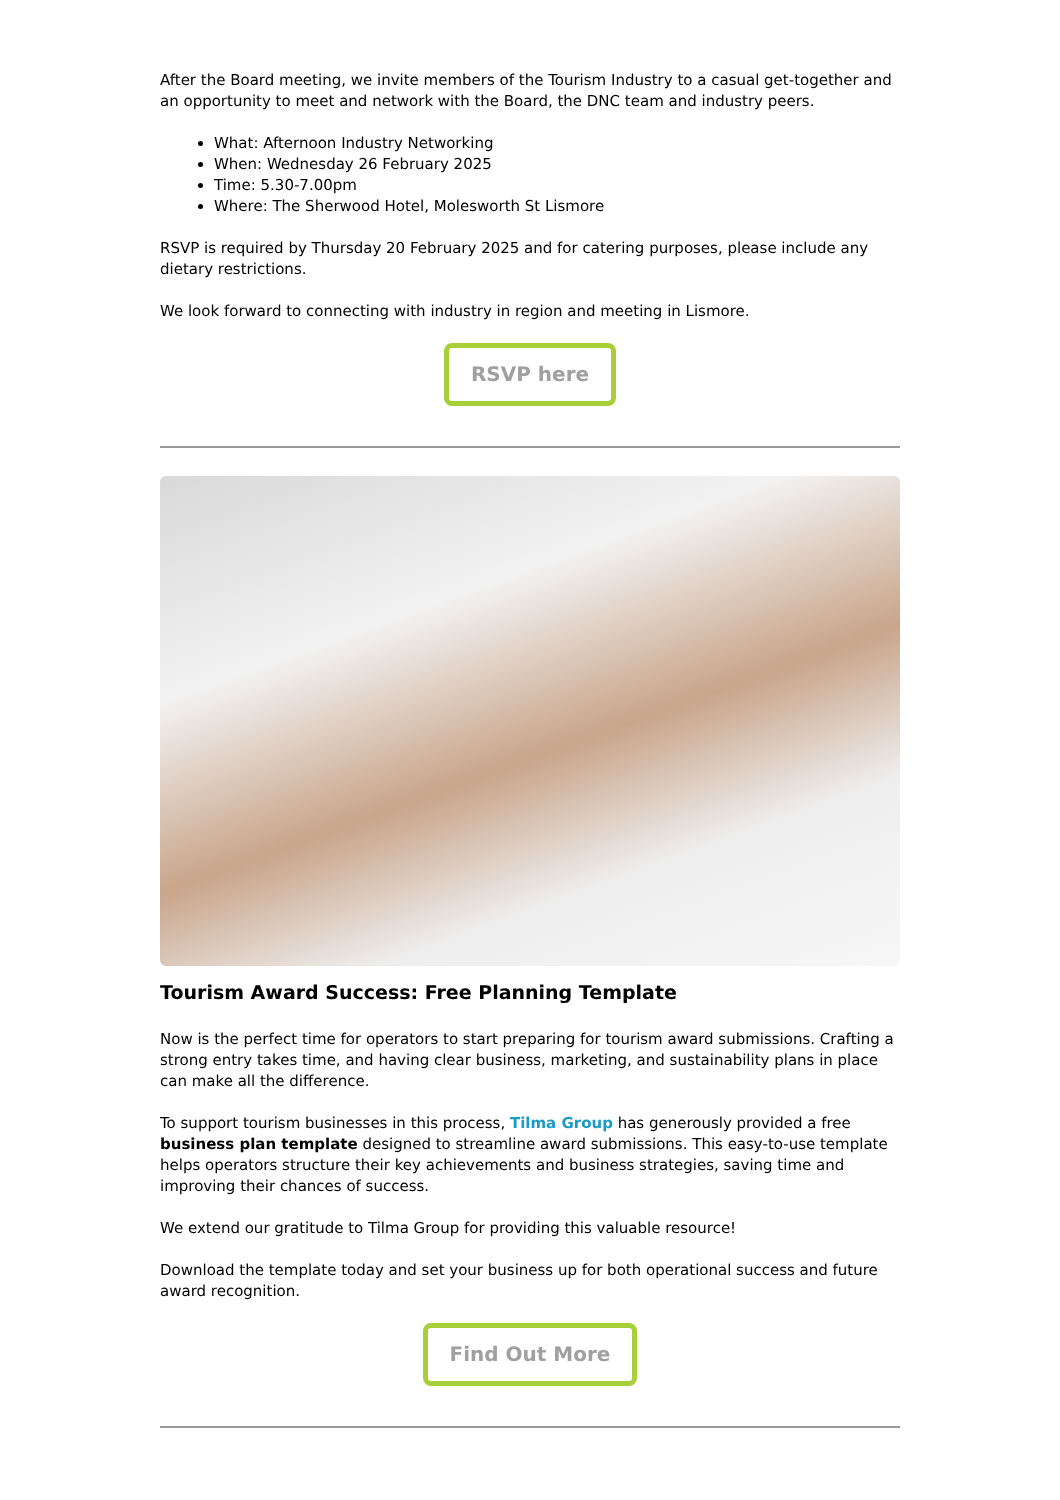After the Board meeting, we invite members of the Tourism Industry to a casual get-together and an opportunity to meet and network with the Board, the DNC team and industry peers.
What: Afternoon Industry Networking
When: Wednesday 26 February 2025
Time: 5.30-7.00pm
Where: The Sherwood Hotel, Molesworth St Lismore
RSVP is required by Thursday 20 February 2025 and for catering purposes, please include any dietary restrictions.
We look forward to connecting with industry in region and meeting in Lismore.
RSVP here
Tourism Award Success: Free Planning Template
Now is the perfect time for operators to start preparing for tourism award submissions. Crafting a strong entry takes time, and having clear business, marketing, and sustainability plans in place can make all the difference.
To support tourism businesses in this process, Tilma Group has generously provided a free business plan template designed to streamline award submissions. This easy-to-use template helps operators structure their key achievements and business strategies, saving time and improving their chances of success.
We extend our gratitude to Tilma Group for providing this valuable resource!
Download the template today and set your business up for both operational success and future award recognition.
Find Out More